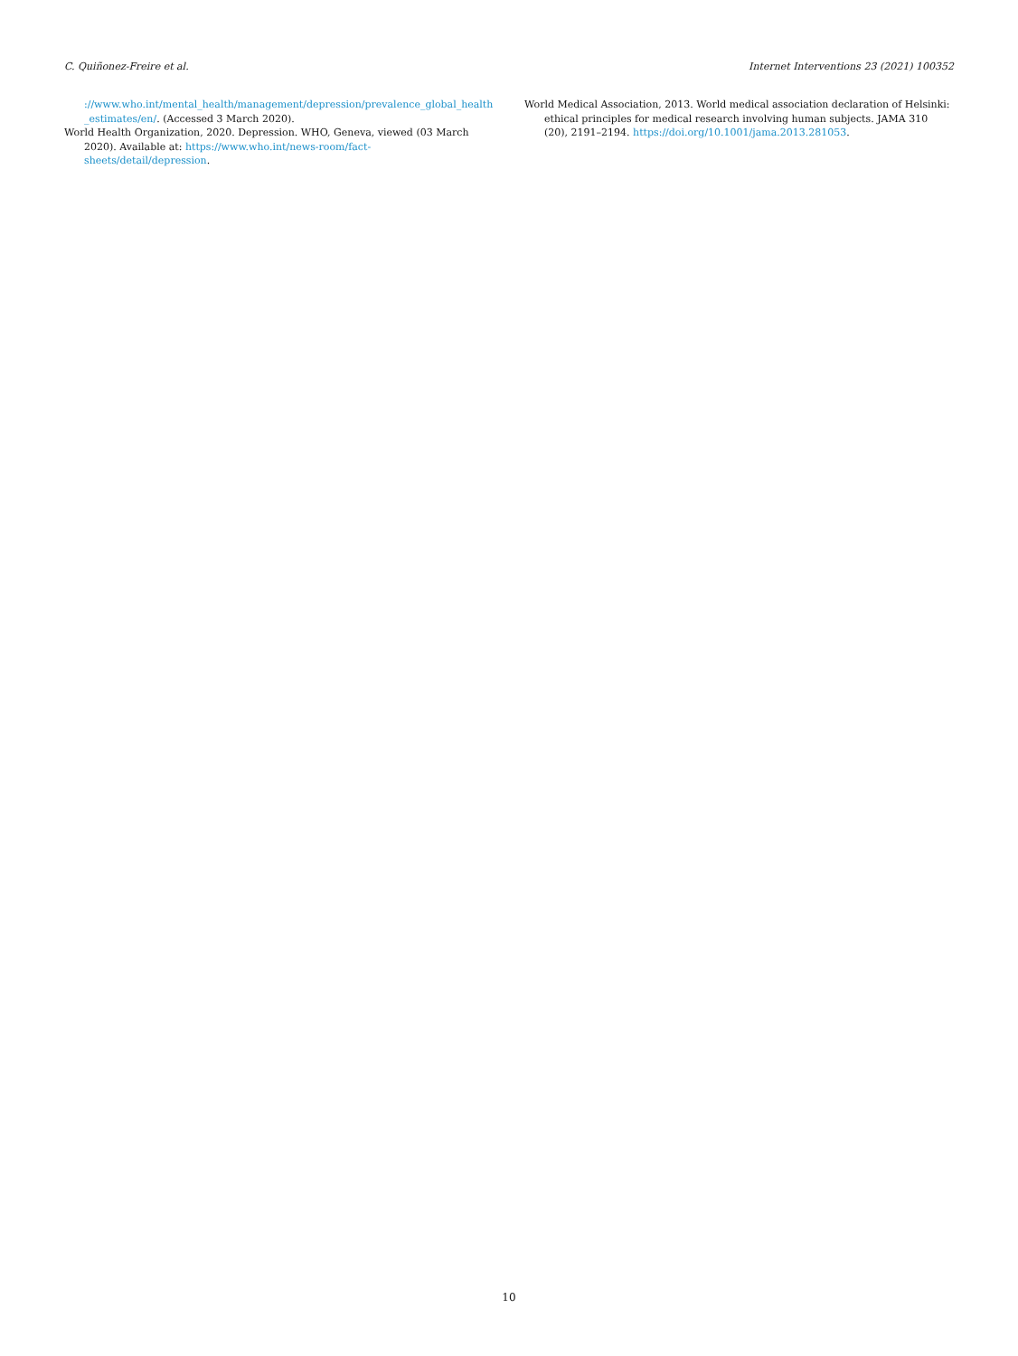C. Quiñonez-Freire et al. Internet Interventions 23 (2021) 100352
://www.who.int/mental_health/management/depression/prevalence_global_health _estimates/en/. (Accessed 3 March 2020).
World Health Organization, 2020. Depression. WHO, Geneva, viewed (03 March 2020). Available at: https://www.who.int/news-room/fact-sheets/detail/depression.
World Medical Association, 2013. World medical association declaration of Helsinki: ethical principles for medical research involving human subjects. JAMA 310 (20), 2191–2194. https://doi.org/10.1001/jama.2013.281053.
10